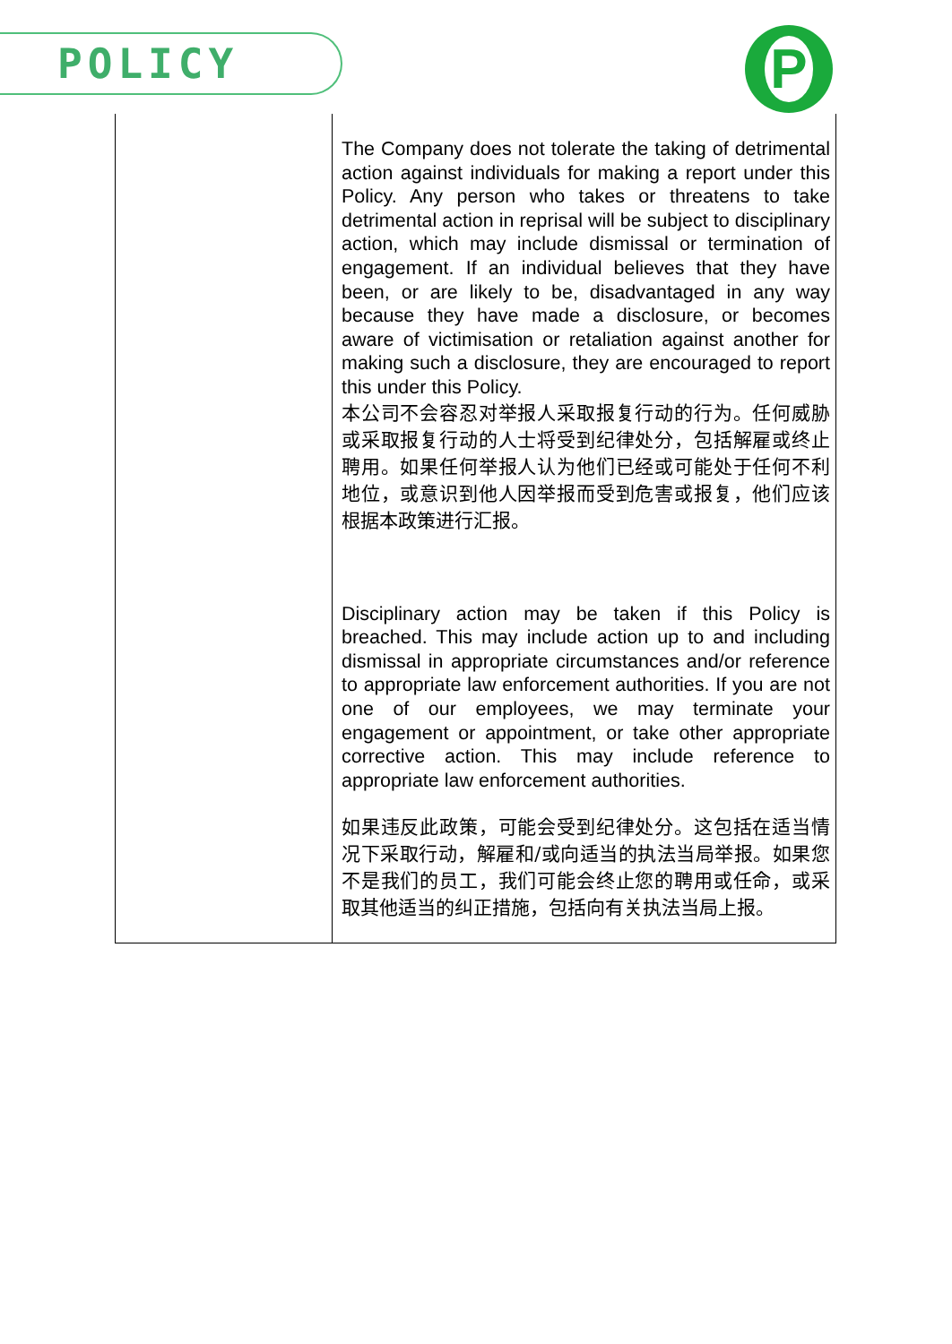POLICY P
| | The Company does not tolerate the taking of detrimental action against individuals for making a report under this Policy. Any person who takes or threatens to take detrimental action in reprisal will be subject to disciplinary action, which may include dismissal or termination of engagement. If an individual believes that they have been, or are likely to be, disadvantaged in any way because they have made a disclosure, or becomes aware of victimisation or retaliation against another for making such a disclosure, they are encouraged to report this under this Policy. 本公司不会容忍对举报人采取报复行动的行为。任何威胁或采取报复行动的人士将受到纪律处分，包括解雇或终止聘用。如果任何举报人认为他们已经或可能处于任何不利地位，或意识到他人因举报而受到危害或报复，他们应该根据本政策进行汇报。 Disciplinary action may be taken if this Policy is breached. This may include action up to and including dismissal in appropriate circumstances and/or reference to appropriate law enforcement authorities. If you are not one of our employees, we may terminate your engagement or appointment, or take other appropriate corrective action. This may include reference to appropriate law enforcement authorities. 如果违反此政策，可能会受到纪律处分。这包括在适当情况下采取行动，解雇和/或向适当的执法当局举报。如果您不是我们的员工，我们可能会终止您的聘用或任命，或采取其他适当的纠正措施，包括向有关执法当局上报。 |